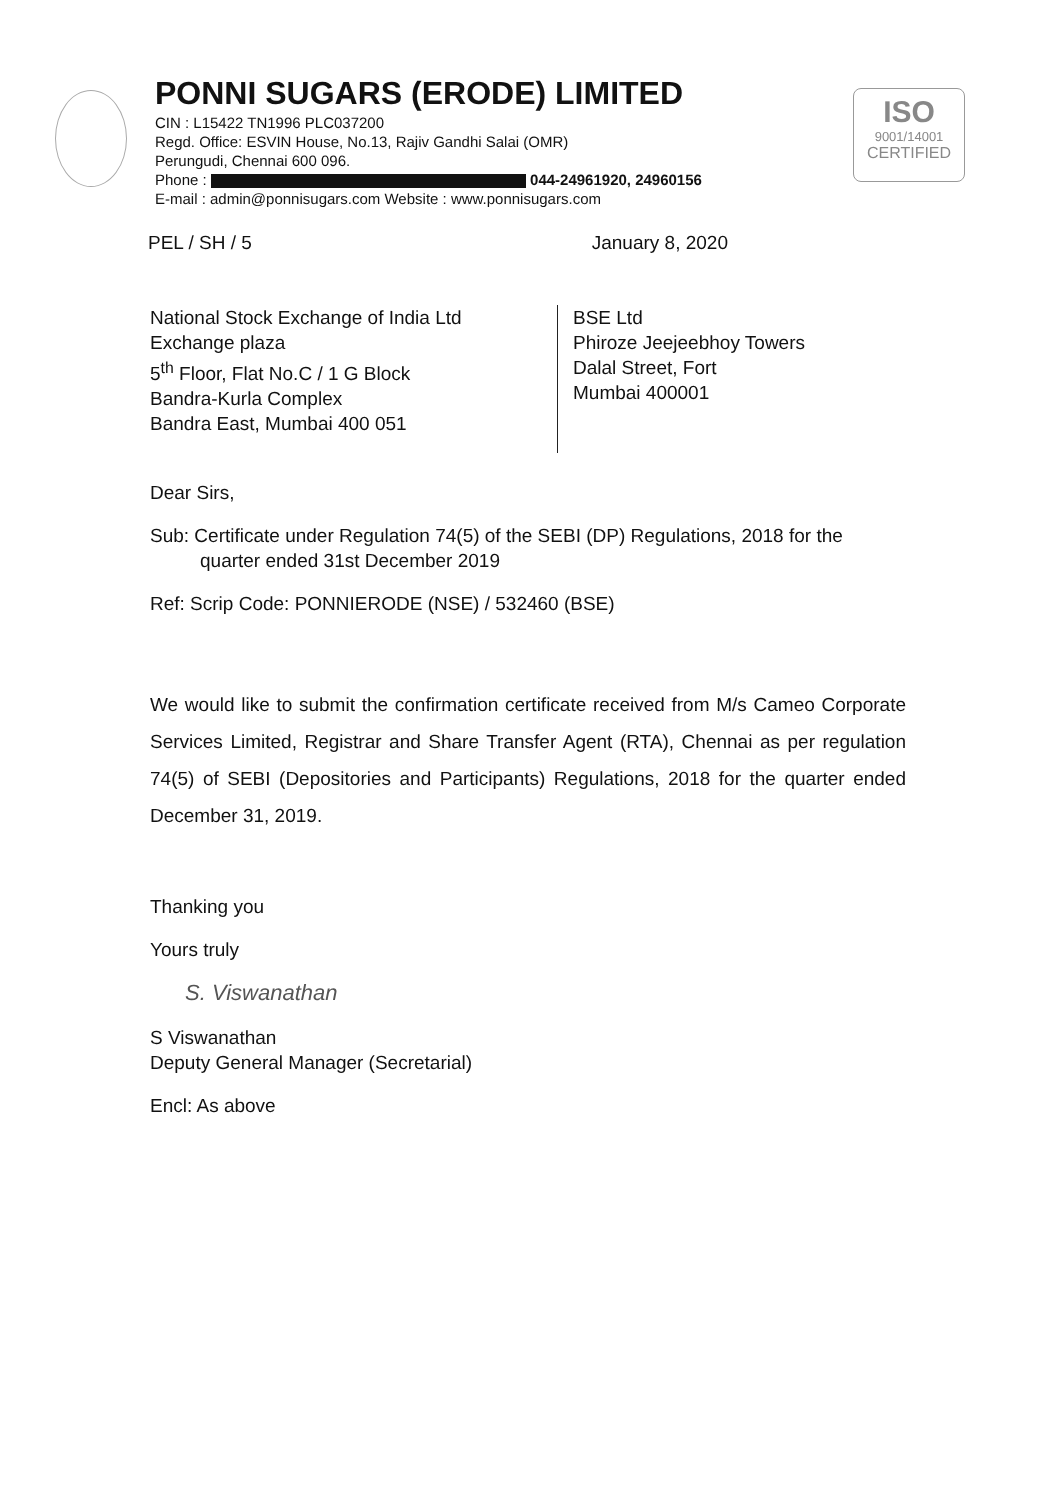PONNI SUGARS (ERODE) LIMITED
CIN : L15422 TN1996 PLC037200
Regd. Office: ESVIN House, No.13, Rajiv Gandhi Salai (OMR)
Perungudi, Chennai 600 096.
Phone : 044-24961920, 24960156
E-mail : admin@ponnisugars.com Website : www.ponnisugars.com
ISO
9001/14001
CERTIFIED
PEL / SH / 5 January 8, 2020
National Stock Exchange of India Ltd
Exchange plaza
5<sup>th</sup> Floor, Flat No.C / 1 G Block
Bandra-Kurla Complex
Bandra East, Mumbai 400 051
BSE Ltd
Phiroze Jeejeebhoy Towers
Dalal Street, Fort
Mumbai 400001
Dear Sirs,
Sub: Certificate under Regulation 74(5) of the SEBI (DP) Regulations, 2018 for the quarter ended 31st December 2019
Ref: Scrip Code: PONNIERODE (NSE) / 532460 (BSE)
We would like to submit the confirmation certificate received from M/s Cameo Corporate Services Limited, Registrar and Share Transfer Agent (RTA), Chennai as per regulation 74(5) of SEBI (Depositories and Participants) Regulations, 2018 for the quarter ended December 31, 2019.
Thanking you
Yours truly
S. Viswanathan
S Viswanathan
Deputy General Manager (Secretarial)
Encl: As above